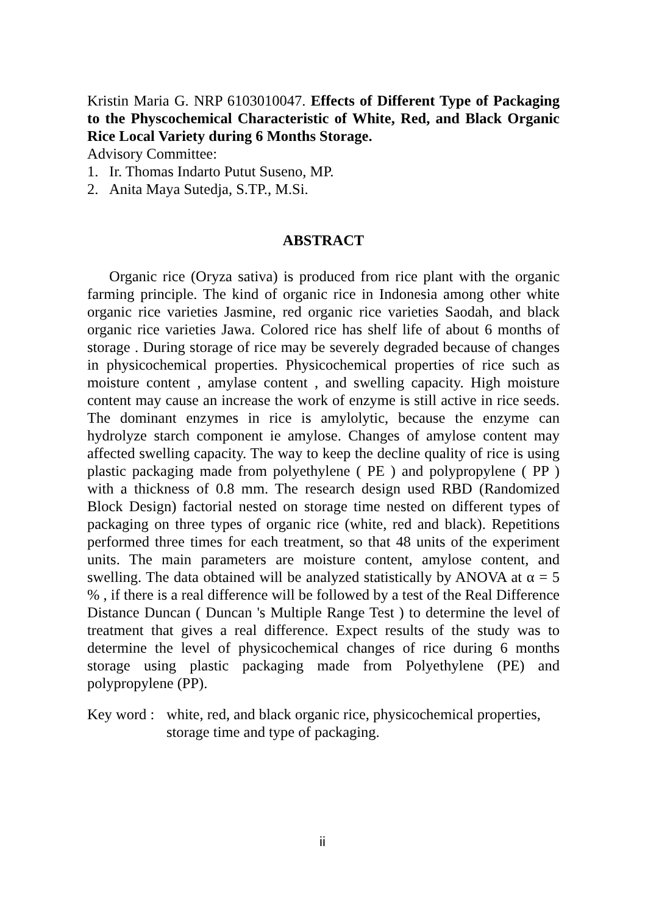Kristin Maria G. NRP 6103010047. Effects of Different Type of Packaging to the Physcochemical Characteristic of White, Red, and Black Organic Rice Local Variety during 6 Months Storage.
Advisory Committee:
1. Ir. Thomas Indarto Putut Suseno, MP.
2. Anita Maya Sutedja, S.TP., M.Si.
ABSTRACT
Organic rice (Oryza sativa) is produced from rice plant with the organic farming principle. The kind of organic rice in Indonesia among other white organic rice varieties Jasmine, red organic rice varieties Saodah, and black organic rice varieties Jawa. Colored rice has shelf life of about 6 months of storage . During storage of rice may be severely degraded because of changes in physicochemical properties. Physicochemical properties of rice such as moisture content , amylase content , and swelling capacity. High moisture content may cause an increase the work of enzyme is still active in rice seeds. The dominant enzymes in rice is amylolytic, because the enzyme can hydrolyze starch component ie amylose. Changes of amylose content may affected swelling capacity. The way to keep the decline quality of rice is using plastic packaging made from polyethylene ( PE ) and polypropylene ( PP ) with a thickness of 0.8 mm. The research design used RBD (Randomized Block Design) factorial nested on storage time nested on different types of packaging on three types of organic rice (white, red and black). Repetitions performed three times for each treatment, so that 48 units of the experiment units. The main parameters are moisture content, amylose content, and swelling. The data obtained will be analyzed statistically by ANOVA at α = 5 % , if there is a real difference will be followed by a test of the Real Difference Distance Duncan ( Duncan 's Multiple Range Test ) to determine the level of treatment that gives a real difference. Expect results of the study was to determine the level of physicochemical changes of rice during 6 months storage using plastic packaging made from Polyethylene (PE) and polypropylene (PP).
Key word : white, red, and black organic rice, physicochemical properties, storage time and type of packaging.
ii